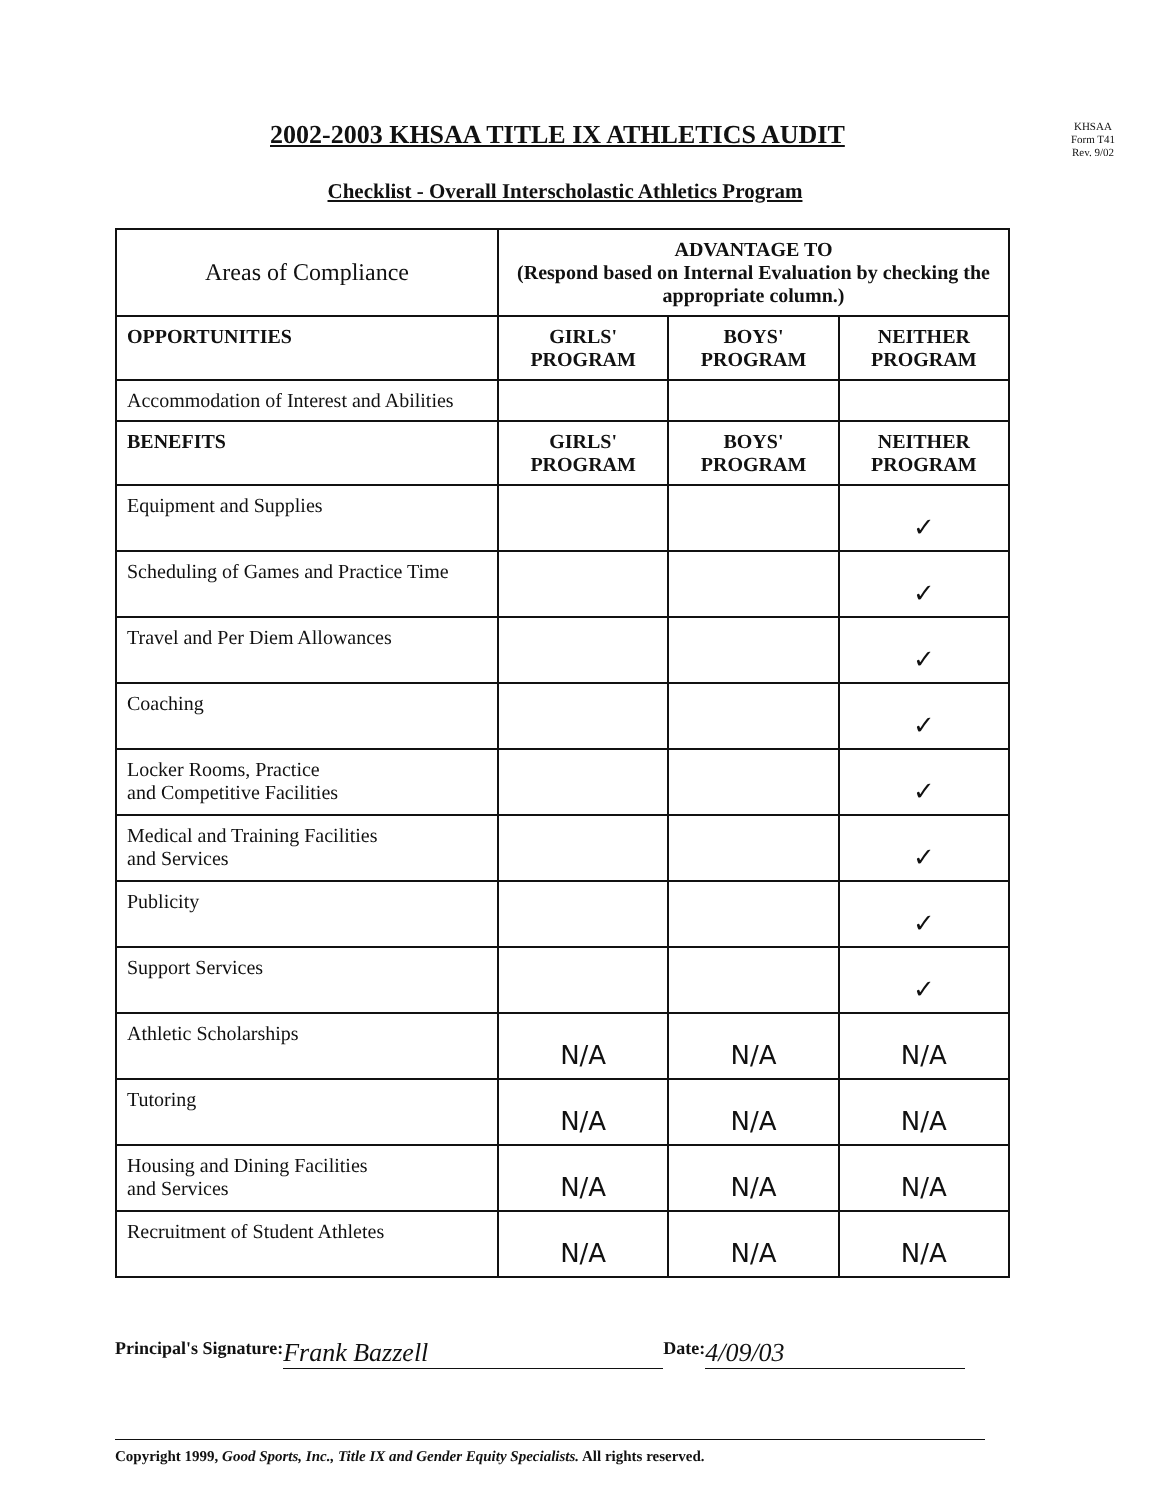2002-2003 KHSAA TITLE IX ATHLETICS AUDIT
KHSAA
Form T41
Rev. 9/02
Checklist - Overall Interscholastic Athletics Program
| Areas of Compliance | ADVANTAGE TO (Respond based on Internal Evaluation by checking the appropriate column.) | | |
| OPPORTUNITIES | GIRLS' PROGRAM | BOYS' PROGRAM | NEITHER PROGRAM |
| Accommodation of Interest and Abilities | | | |
| BENEFITS | GIRLS' PROGRAM | BOYS' PROGRAM | NEITHER PROGRAM |
| Equipment and Supplies | | | ✓ |
| Scheduling of Games and Practice Time | | | ✓ |
| Travel and Per Diem Allowances | | | ✓ |
| Coaching | | | ✓ |
| Locker Rooms, Practice and Competitive Facilities | | | ✓ |
| Medical and Training Facilities and Services | | | ✓ |
| Publicity | | | ✓ |
| Support Services | | | ✓ |
| Athletic Scholarships | N/A | N/A | N/A |
| Tutoring | N/A | N/A | N/A |
| Housing and Dining Facilities and Services | N/A | N/A | N/A |
| Recruitment of Student Athletes | N/A | N/A | N/A |
Principal's Signature: Frank Bazzell Date: 4/09/03
Copyright 1999, Good Sports, Inc., Title IX and Gender Equity Specialists. All rights reserved.